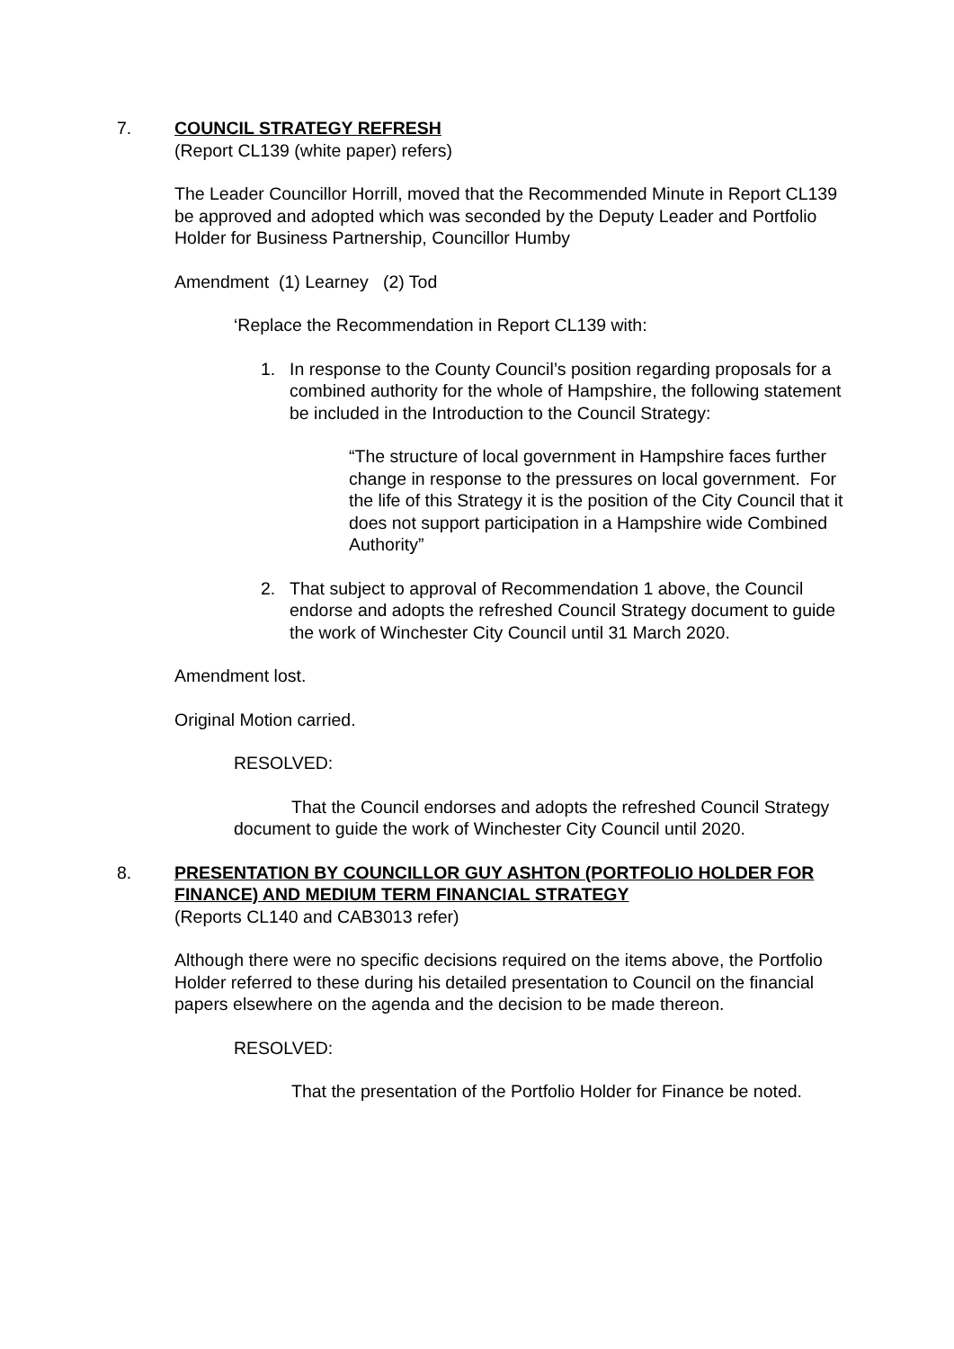7. COUNCIL STRATEGY REFRESH
(Report CL139 (white paper) refers)
The Leader Councillor Horrill, moved that the Recommended Minute in Report CL139 be approved and adopted which was seconded by the Deputy Leader and Portfolio Holder for Business Partnership, Councillor Humby
Amendment (1) Learney (2) Tod
‘Replace the Recommendation in Report CL139 with:
1. In response to the County Council’s position regarding proposals for a combined authority for the whole of Hampshire, the following statement be included in the Introduction to the Council Strategy:
“The structure of local government in Hampshire faces further change in response to the pressures on local government. For the life of this Strategy it is the position of the City Council that it does not support participation in a Hampshire wide Combined Authority”
2. That subject to approval of Recommendation 1 above, the Council endorse and adopts the refreshed Council Strategy document to guide the work of Winchester City Council until 31 March 2020.
Amendment lost.
Original Motion carried.
RESOLVED:
That the Council endorses and adopts the refreshed Council Strategy document to guide the work of Winchester City Council until 2020.
8. PRESENTATION BY COUNCILLOR GUY ASHTON (PORTFOLIO HOLDER FOR FINANCE) AND MEDIUM TERM FINANCIAL STRATEGY
(Reports CL140 and CAB3013 refer)
Although there were no specific decisions required on the items above, the Portfolio Holder referred to these during his detailed presentation to Council on the financial papers elsewhere on the agenda and the decision to be made thereon.
RESOLVED:
That the presentation of the Portfolio Holder for Finance be noted.